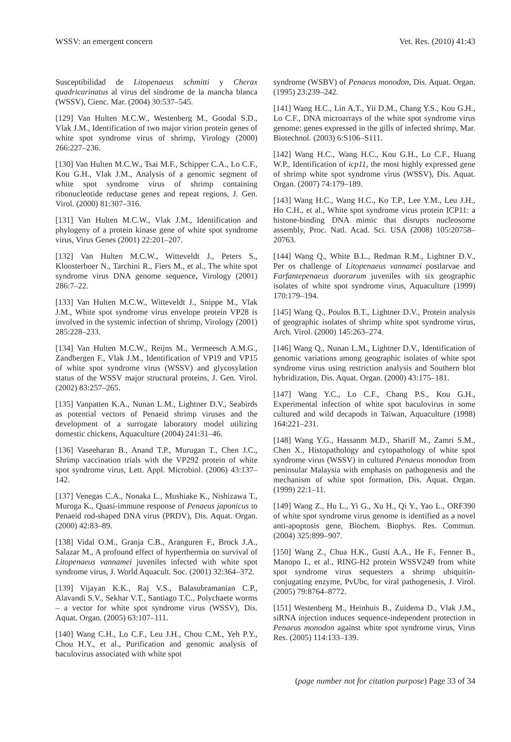WSSV: an emergent concern Vet. Res. (2010) 41:43
Susceptibilidad de Litopenaeus schmitti y Cherax quadricarinatus al virus del sindrome de la mancha blanca (WSSV), Cienc. Mar. (2004) 30:537–545.
[129] Van Hulten M.C.W., Westenberg M., Goodal S.D., Vlak J.M., Identification of two major virion protein genes of white spot syndrome virus of shrimp, Virology (2000) 266:227–236.
[130] Van Hulten M.C.W., Tsai M.F., Schipper C.A., Lo C.F., Kou G.H., Vlak J.M., Analysis of a genomic segment of white spot syndrome virus of shrimp containing ribonucleotide reductase genes and repeat regions, J. Gen. Virol. (2000) 81:307–316.
[131] Van Hulten M.C.W., Vlak J.M., Identification and phylogeny of a protein kinase gene of white spot syndrome virus, Virus Genes (2001) 22:201–207.
[132] Van Hulten M.C.W., Witteveldt J., Peters S., Kloosterboer N., Tarchini R., Fiers M., et al., The white spot syndrome virus DNA genome sequence, Virology (2001) 286:7–22.
[133] Van Hulten M.C.W., Witteveldt J., Snippe M., Vlak J.M., White spot syndrome virus envelope protein VP28 is involved in the systemic infection of shrimp, Virology (2001) 285:228–233.
[134] Van Hulten M.C.W., Reijns M., Vermeesch A.M.G., Zandbergen F., Vlak J.M., Identification of VP19 and VP15 of white spot syndrome virus (WSSV) and glycosylation status of the WSSV major structural proteins, J. Gen. Virol. (2002) 83:257–265.
[135] Vanpatten K.A., Nunan L.M., Lightner D.V., Seabirds as potential vectors of Penaeid shrimp viruses and the development of a surrogate laboratory model utilizing domestic chickens, Aquaculture (2004) 241:31–46.
[136] Vaseeharan B., Anand T.P., Murugan T., Chen J.C., Shrimp vaccination trials with the VP292 protein of white spot syndrome virus, Lett. Appl. Microbiol. (2006) 43:137–142.
[137] Venegas C.A., Nonaka L., Mushiake K., Nishizawa T., Muroga K., Quasi-immune response of Penaeus japonicus to Penaeid rod-shaped DNA virus (PRDV), Dis. Aquat. Organ. (2000) 42:83–89.
[138] Vidal O.M., Granja C.B., Aranguren F., Brock J.A., Salazar M., A profound effect of hyperthermia on survival of Litopenaeus vannamei juveniles infected with white spot syndrome virus, J. World Aquacult. Soc. (2001) 32:364–372.
[139] Vijayan K.K., Raj V.S., Balasubramanian C.P., Alavandi S.V., Sekhar V.T., Santiago T.C., Polychaete worms – a vector for white spot syndrome virus (WSSV), Dis. Aquat. Organ. (2005) 63:107–111.
[140] Wang C.H., Lo C.F., Leu J.H., Chou C.M., Yeh P.Y., Chou H.Y., et al., Purification and genomic analysis of baculovirus associated with white spot
syndrome (WSBV) of Penaeus monodon, Dis. Aquat. Organ. (1995) 23:239–242.
[141] Wang H.C., Lin A.T., Yii D.M., Chang Y.S., Kou G.H., Lo C.F., DNA microarrays of the white spot syndrome virus genome: genes expressed in the gills of infected shrimp, Mar. Biotechnol. (2003) 6:S106–S111.
[142] Wang H.C., Wang H.C., Kou G.H., Lo C.F., Huang W.P., Identification of icp11, the most highly expressed gene of shrimp white spot syndrome virus (WSSV), Dis. Aquat. Organ. (2007) 74:179–189.
[143] Wang H.C., Wang H.C., Ko T.P., Lee Y.M., Leu J.H., Ho C.H., et al., White spot syndrome virus protein ICP11: a histone-binding DNA mimic that disrupts nucleosome assembly, Proc. Natl. Acad. Sci. USA (2008) 105:20758–20763.
[144] Wang Q., White B.L., Redman R.M., Lightner D.V., Per os challenge of Litopenaeus vannamei postlarvae and Farfantepenaeus duorarum juveniles with six geographic isolates of white spot syndrome virus, Aquaculture (1999) 170:179–194.
[145] Wang Q., Poulos B.T., Lightner D.V., Protein analysis of geographic isolates of shrimp white spot syndrome virus, Arch. Virol. (2000) 145:263–274.
[146] Wang Q., Nunan L.M., Lightner D.V., Identification of genomic variations among geographic isolates of white spot syndrome virus using restriction analysis and Southern blot hybridization, Dis. Aquat. Organ. (2000) 43:175–181.
[147] Wang Y.C., Lo C.F., Chang P.S., Kou G.H., Experimental infection of white spot baculovirus in some cultured and wild decapods in Taiwan, Aquaculture (1998) 164:221–231.
[148] Wang Y.G., Hassanm M.D., Shariff M., Zamri S.M., Chen X., Histopathology and cytopathology of white spot syndrome virus (WSSV) in cultured Penaeus monodon from peninsular Malaysia with emphasis on pathogenesis and the mechanism of white spot formation, Dis. Aquat. Organ. (1999) 22:1–11.
[149] Wang Z., Hu L., Yi G., Xu H., Qi Y., Yao L., ORF390 of white spot syndrome virus genome is identified as a novel anti-apoptosis gene, Biochem. Biophys. Res. Commun. (2004) 325:899–907.
[150] Wang Z., Chua H.K., Gusti A.A., He F., Fenner B., Manopo I., et al., RING-H2 protein WSSV249 from white spot syndrome virus sequesters a shrimp ubiquitin-conjugating enzyme, PvUbc, for viral pathogenesis, J. Virol. (2005) 79:8764–8772.
[151] Westenberg M., Heinhuis B., Zuidema D., Vlak J.M., siRNA injection induces sequence-independent protection in Penaeus monodon against white spot syndrome virus, Virus Res. (2005) 114:133–139.
(page number not for citation purpose) Page 33 of 34